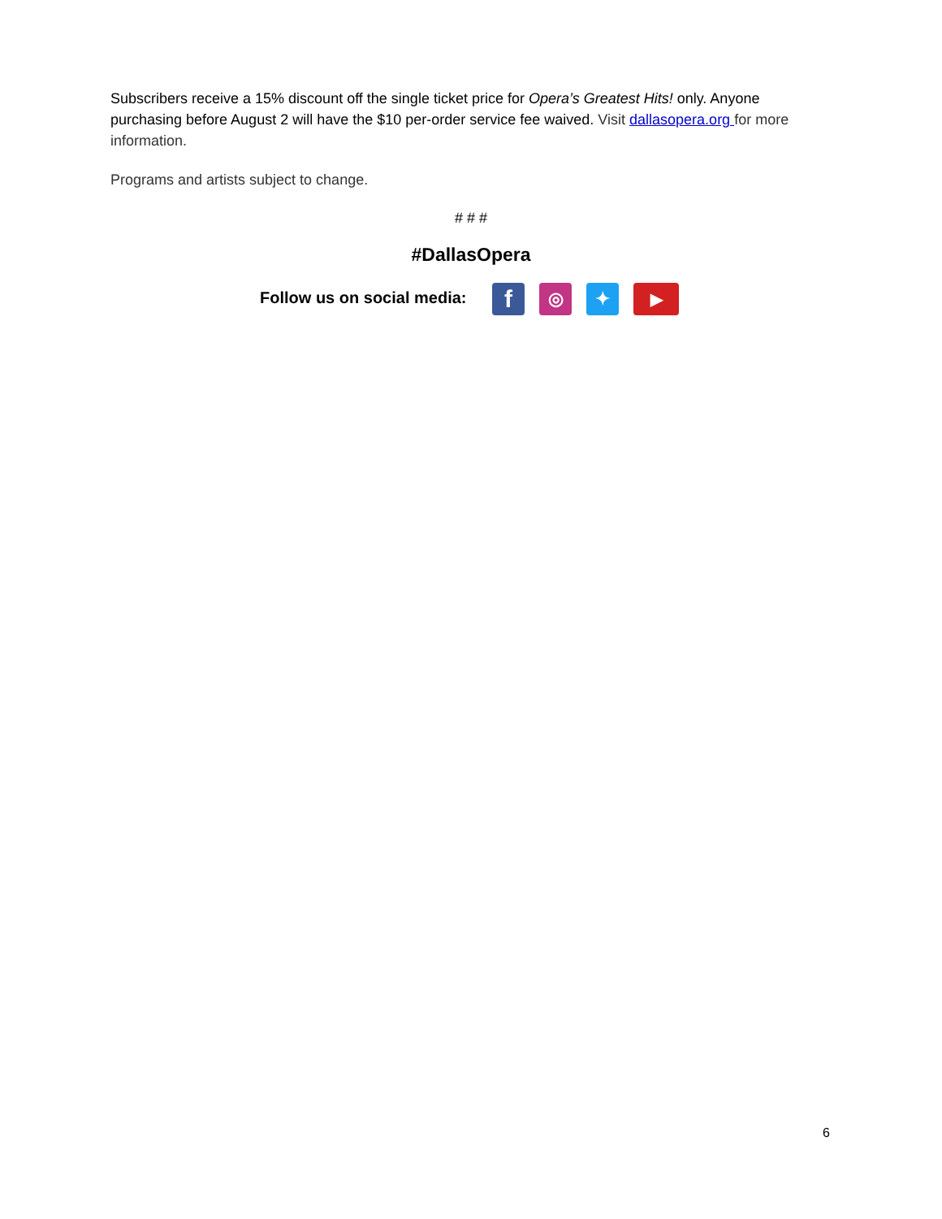Subscribers receive a 15% discount off the single ticket price for Opera’s Greatest Hits! only. Anyone purchasing before August 2 will have the $10 per-order service fee waived. Visit dallasopera.org for more information.
Programs and artists subject to change.
# # #
#DallasOpera
Follow us on social media: f ◎ ✦ ▶
6